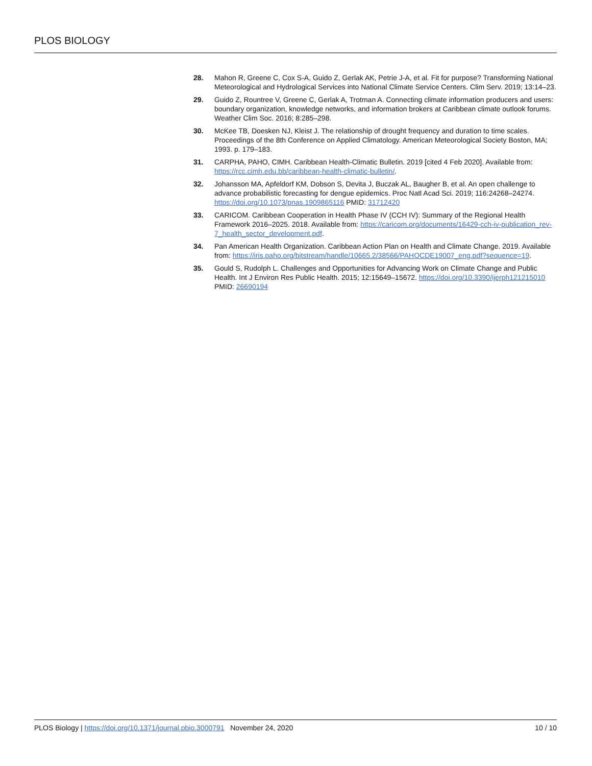PLOS BIOLOGY
28. Mahon R, Greene C, Cox S-A, Guido Z, Gerlak AK, Petrie J-A, et al. Fit for purpose? Transforming National Meteorological and Hydrological Services into National Climate Service Centers. Clim Serv. 2019; 13:14–23.
29. Guido Z, Rountree V, Greene C, Gerlak A, Trotman A. Connecting climate information producers and users: boundary organization, knowledge networks, and information brokers at Caribbean climate outlook forums. Weather Clim Soc. 2016; 8:285–298.
30. McKee TB, Doesken NJ, Kleist J. The relationship of drought frequency and duration to time scales. Proceedings of the 8th Conference on Applied Climatology. American Meteorological Society Boston, MA; 1993. p. 179–183.
31. CARPHA, PAHO, CIMH. Caribbean Health-Climatic Bulletin. 2019 [cited 4 Feb 2020]. Available from: https://rcc.cimh.edu.bb/caribbean-health-climatic-bulletin/.
32. Johansson MA, Apfeldorf KM, Dobson S, Devita J, Buczak AL, Baugher B, et al. An open challenge to advance probabilistic forecasting for dengue epidemics. Proc Natl Acad Sci. 2019; 116:24268–24274. https://doi.org/10.1073/pnas.1909865116 PMID: 31712420
33. CARICOM. Caribbean Cooperation in Health Phase IV (CCH IV): Summary of the Regional Health Framework 2016–2025. 2018. Available from: https://caricom.org/documents/16429-cch-iv-publication_rev-7_health_sector_development.pdf.
34. Pan American Health Organization. Caribbean Action Plan on Health and Climate Change. 2019. Available from: https://iris.paho.org/bitstream/handle/10665.2/38566/PAHOCDE19007_eng.pdf?sequence=19.
35. Gould S, Rudolph L. Challenges and Opportunities for Advancing Work on Climate Change and Public Health. Int J Environ Res Public Health. 2015; 12:15649–15672. https://doi.org/10.3390/ijerph121215010 PMID: 26690194
PLOS Biology | https://doi.org/10.1371/journal.pbio.3000791 November 24, 2020 10 / 10